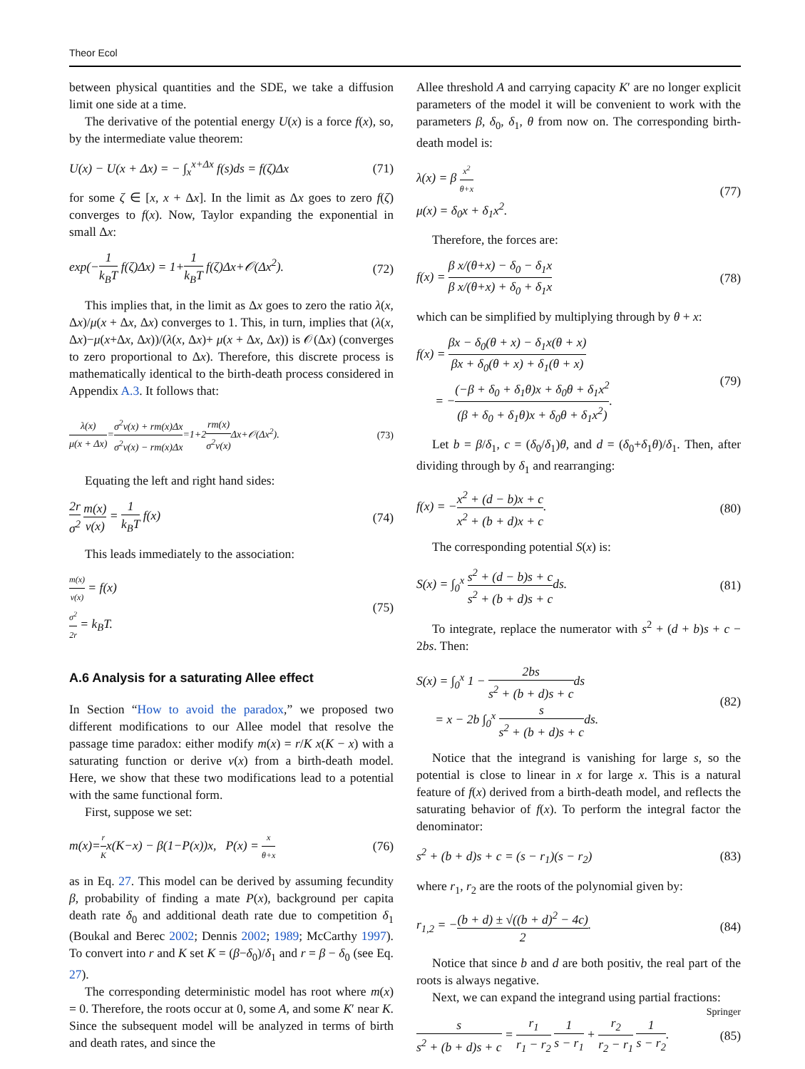Theor Ecol
between physical quantities and the SDE, we take a diffusion limit one side at a time.
The derivative of the potential energy U(x) is a force f(x), so, by the intermediate value theorem:
U(x) − U(x + Δx) = − ∫<sub>x</sub><sup>x+Δx</sup> f(s)ds = f(ζ)Δx (71)
for some ζ ∈ [x, x + Δx]. In the limit as Δx goes to zero f(ζ) converges to f(x). Now, Taylor expanding the exponential in small Δx:
exp(−1 k<sub>B</sub>T f(ζ)Δx) = 1+1 k<sub>B</sub>T f(ζ)Δx+𝒪(Δx<sup>2</sup>). (72)
This implies that, in the limit as Δx goes to zero the ratio λ(x, Δx)/μ(x + Δx, Δx) converges to 1. This, in turn, implies that (λ(x, Δx)−μ(x+Δx, Δx))/(λ(x, Δx)+ μ(x + Δx, Δx)) is 𝒪(Δx) (converges to zero proportional to Δx). Therefore, this discrete process is mathematically identical to the birth-death process considered in Appendix A.3. It follows that:
λ(x) μ(x + Δx)=σ<sup>2</sup>v(x) + rm(x)Δx σ<sup>2</sup>v(x) − rm(x)Δx=1+2rm(x) σ<sup>2</sup>v(x) Δx+𝒪(Δx<sup>2</sup>). (73)
Equating the left and right hand sides:
2r σ<sup>2</sup> m(x) v(x) = 1 k<sub>B</sub>T f(x) (74)
This leads immediately to the association:
m(x) v(x) = f(x)
σ<sup>2</sup> 2r = k<sub>B</sub>T. (75)
A.6 Analysis for a saturating Allee effect
In Section “How to avoid the paradox,” we proposed two different modifications to our Allee model that resolve the passage time paradox: either modify m(x) = r/K x(K − x) with a saturating function or derive v(x) from a birth-death model. Here, we show that these two modifications lead to a potential with the same functional form.
First, suppose we set:
m(x)=r Kx(K−x) − β(1−P(x))x, P(x) = x θ+x (76)
as in Eq. 27. This model can be derived by assuming fecundity β, probability of finding a mate P(x), background per capita death rate δ<sub>0</sub> and additional death rate due to competition δ<sub>1</sub> (Boukal and Berec 2002; Dennis 2002; 1989; McCarthy 1997). To convert into r and K set K = (β−δ<sub>0</sub>)/δ<sub>1</sub> and r = β − δ<sub>0</sub> (see Eq. 27).
The corresponding deterministic model has root where m(x) = 0. Therefore, the roots occur at 0, some A, and some K′ near K. Since the subsequent model will be analyzed in terms of birth and death rates, and since the
Allee threshold A and carrying capacity K′ are no longer explicit parameters of the model it will be convenient to work with the parameters β, δ<sub>0</sub>, δ<sub>1</sub>, θ from now on. The corresponding birth-death model is:
λ(x) = β x<sup>2</sup> θ+x
μ(x) = δ<sub>0</sub>x + δ<sub>1</sub>x<sup>2</sup>. (77)
Therefore, the forces are:
f(x) = β x/(θ+x) − δ<sub>0</sub> − δ<sub>1</sub>x β x/(θ+x) + δ<sub>0</sub> + δ<sub>1</sub>x (78)
which can be simplified by multiplying through by θ + x:
f(x) = βx − δ<sub>0</sub>(θ + x) − δ<sub>1</sub>x(θ + x) βx + δ<sub>0</sub>(θ + x) + δ<sub>1</sub>(θ + x)
= −(−β + δ<sub>0</sub> + δ<sub>1</sub>θ)x + δ<sub>0</sub>θ + δ<sub>1</sub>x<sup>2</sup> (β + δ<sub>0</sub> + δ<sub>1</sub>θ)x + δ<sub>0</sub>θ + δ<sub>1</sub>x<sup>2</sup>). (79)
Let b = β/δ<sub>1</sub>, c = (δ<sub>0</sub>/δ<sub>1</sub>)θ, and d = (δ<sub>0</sub>+δ<sub>1</sub>θ)/δ<sub>1</sub>. Then, after dividing through by δ<sub>1</sub> and rearranging:
f(x) = −x<sup>2</sup> + (d − b)x + c x<sup>2</sup> + (b + d)x + c. (80)
The corresponding potential S(x) is:
S(x) = ∫<sub>0</sub><sup>x</sup> s<sup>2</sup> + (d − b)s + c s<sup>2</sup> + (b + d)s + cds. (81)
To integrate, replace the numerator with s<sup>2</sup> + (d + b)s + c − 2bs. Then:
S(x) = ∫<sub>0</sub><sup>x</sup> 1 − 2bs s<sup>2</sup> + (b + d)s + cds
= x − 2b ∫<sub>0</sub><sup>x</sup> s s<sup>2</sup> + (b + d)s + cds. (82)
Notice that the integrand is vanishing for large s, so the potential is close to linear in x for large x. This is a natural feature of f(x) derived from a birth-death model, and reflects the saturating behavior of f(x). To perform the integral factor the denominator:
s<sup>2</sup> + (b + d)s + c = (s − r<sub>1</sub>)(s − r<sub>2</sub>) (83)
where r<sub>1</sub>, r<sub>2</sub> are the roots of the polynomial given by:
r<sub>1,2</sub> = −(b + d) ± √((b + d)<sup>2</sup> − 4c) 2. (84)
Notice that since b and d are both positiv, the real part of the roots is always negative.
Next, we can expand the integrand using partial fractions:
s s<sup>2</sup> + (b + d)s + c = r<sub>1</sub> r<sub>1</sub> − r<sub>2</sub> 1 s − r<sub>1</sub> + r<sub>2</sub> r<sub>2</sub> − r<sub>1</sub> 1 s − r<sub>2</sub>. (85)
Springer